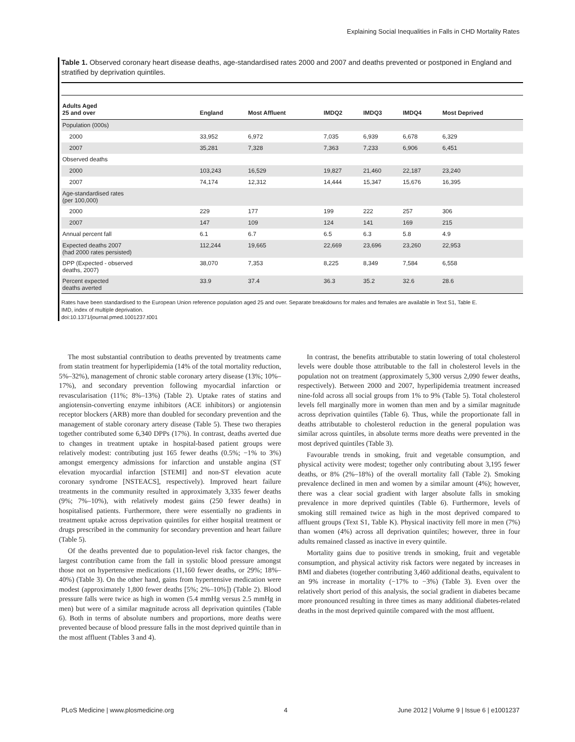Explaining Social Inequalities in Falls in CHD Mortality Rates
Table 1. Observed coronary heart disease deaths, age-standardised rates 2000 and 2007 and deaths prevented or postponed in England and stratified by deprivation quintiles.
| Adults Aged 25 and over | England | Most Affluent | IMDQ2 | IMDQ3 | IMDQ4 | Most Deprived |
| --- | --- | --- | --- | --- | --- | --- |
| Population (000s) | | | | | | |
| 2000 | 33,952 | 6,972 | 7,035 | 6,939 | 6,678 | 6,329 |
| 2007 | 35,281 | 7,328 | 7,363 | 7,233 | 6,906 | 6,451 |
| Observed deaths | | | | | | |
| 2000 | 103,243 | 16,529 | 19,827 | 21,460 | 22,187 | 23,240 |
| 2007 | 74,174 | 12,312 | 14,444 | 15,347 | 15,676 | 16,395 |
| Age-standardised rates (per 100,000) | | | | | | |
| 2000 | 229 | 177 | 199 | 222 | 257 | 306 |
| 2007 | 147 | 109 | 124 | 141 | 169 | 215 |
| Annual percent fall | 6.1 | 6.7 | 6.5 | 6.3 | 5.8 | 4.9 |
| Expected deaths 2007 (had 2000 rates persisted) | 112,244 | 19,665 | 22,669 | 23,696 | 23,260 | 22,953 |
| DPP (Expected - observed deaths, 2007) | 38,070 | 7,353 | 8,225 | 8,349 | 7,584 | 6,558 |
| Percent expected deaths averted | 33.9 | 37.4 | 36.3 | 35.2 | 32.6 | 28.6 |
Rates have been standardised to the European Union reference population aged 25 and over. Separate breakdowns for males and females are available in Text S1, Table E.
IMD, index of multiple deprivation.
doi:10.1371/journal.pmed.1001237.t001
The most substantial contribution to deaths prevented by treatments came from statin treatment for hyperlipidemia (14% of the total mortality reduction, 5%–32%), management of chronic stable coronary artery disease (13%; 10%–17%), and secondary prevention following myocardial infarction or revascularisation (11%; 8%–13%) (Table 2). Uptake rates of statins and angiotensin-converting enzyme inhibitors (ACE inhibitors) or angiotensin receptor blockers (ARB) more than doubled for secondary prevention and the management of stable coronary artery disease (Table 5). These two therapies together contributed some 6,340 DPPs (17%). In contrast, deaths averted due to changes in treatment uptake in hospital-based patient groups were relatively modest: contributing just 165 fewer deaths (0.5%; −1% to 3%) amongst emergency admissions for infarction and unstable angina (ST elevation myocardial infarction [STEMI] and non-ST elevation acute coronary syndrome [NSTEACS], respectively). Improved heart failure treatments in the community resulted in approximately 3,335 fewer deaths (9%; 7%–10%), with relatively modest gains (250 fewer deaths) in hospitalised patients. Furthermore, there were essentially no gradients in treatment uptake across deprivation quintiles for either hospital treatment or drugs prescribed in the community for secondary prevention and heart failure (Table 5).
Of the deaths prevented due to population-level risk factor changes, the largest contribution came from the fall in systolic blood pressure amongst those not on hypertensive medications (11,160 fewer deaths, or 29%; 18%–40%) (Table 3). On the other hand, gains from hypertensive medication were modest (approximately 1,800 fewer deaths [5%; 2%–10%]) (Table 2). Blood pressure falls were twice as high in women (5.4 mmHg versus 2.5 mmHg in men) but were of a similar magnitude across all deprivation quintiles (Table 6). Both in terms of absolute numbers and proportions, more deaths were prevented because of blood pressure falls in the most deprived quintile than in the most affluent (Tables 3 and 4).
In contrast, the benefits attributable to statin lowering of total cholesterol levels were double those attributable to the fall in cholesterol levels in the population not on treatment (approximately 5,300 versus 2,090 fewer deaths, respectively). Between 2000 and 2007, hyperlipidemia treatment increased nine-fold across all social groups from 1% to 9% (Table 5). Total cholesterol levels fell marginally more in women than men and by a similar magnitude across deprivation quintiles (Table 6). Thus, while the proportionate fall in deaths attributable to cholesterol reduction in the general population was similar across quintiles, in absolute terms more deaths were prevented in the most deprived quintiles (Table 3).
Favourable trends in smoking, fruit and vegetable consumption, and physical activity were modest; together only contributing about 3,195 fewer deaths, or 8% (2%–18%) of the overall mortality fall (Table 2). Smoking prevalence declined in men and women by a similar amount (4%); however, there was a clear social gradient with larger absolute falls in smoking prevalence in more deprived quintiles (Table 6). Furthermore, levels of smoking still remained twice as high in the most deprived compared to affluent groups (Text S1, Table K). Physical inactivity fell more in men (7%) than women (4%) across all deprivation quintiles; however, three in four adults remained classed as inactive in every quintile.
Mortality gains due to positive trends in smoking, fruit and vegetable consumption, and physical activity risk factors were negated by increases in BMI and diabetes (together contributing 3,460 additional deaths, equivalent to an 9% increase in mortality (−17% to −3%) (Table 3). Even over the relatively short period of this analysis, the social gradient in diabetes became more pronounced resulting in three times as many additional diabetes-related deaths in the most deprived quintile compared with the most affluent.
PLoS Medicine | www.plosmedicine.org 4 June 2012 | Volume 9 | Issue 6 | e1001237